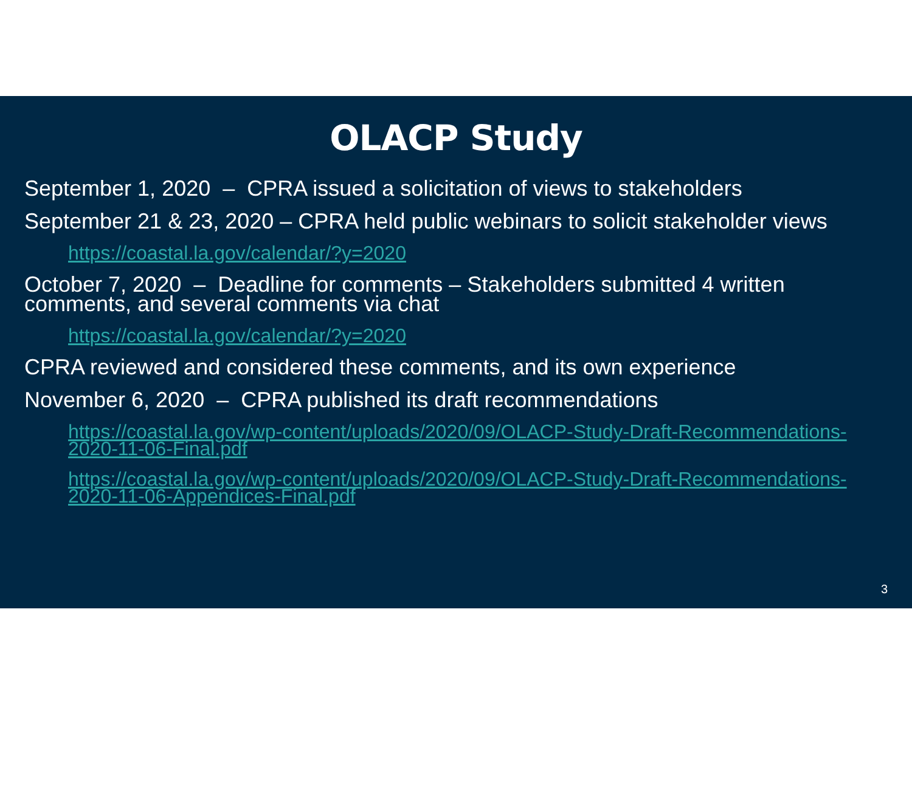OLACP Study
September 1, 2020 – CPRA issued a solicitation of views to stakeholders
September 21 & 23, 2020 – CPRA held public webinars to solicit stakeholder views
https://coastal.la.gov/calendar/?y=2020
October 7, 2020 – Deadline for comments – Stakeholders submitted 4 written comments, and several comments via chat
https://coastal.la.gov/calendar/?y=2020
CPRA reviewed and considered these comments, and its own experience
November 6, 2020 – CPRA published its draft recommendations
https://coastal.la.gov/wp-content/uploads/2020/09/OLACP-Study-Draft-Recommendations-2020-11-06-Final.pdf
https://coastal.la.gov/wp-content/uploads/2020/09/OLACP-Study-Draft-Recommendations-2020-11-06-Appendices-Final.pdf
3